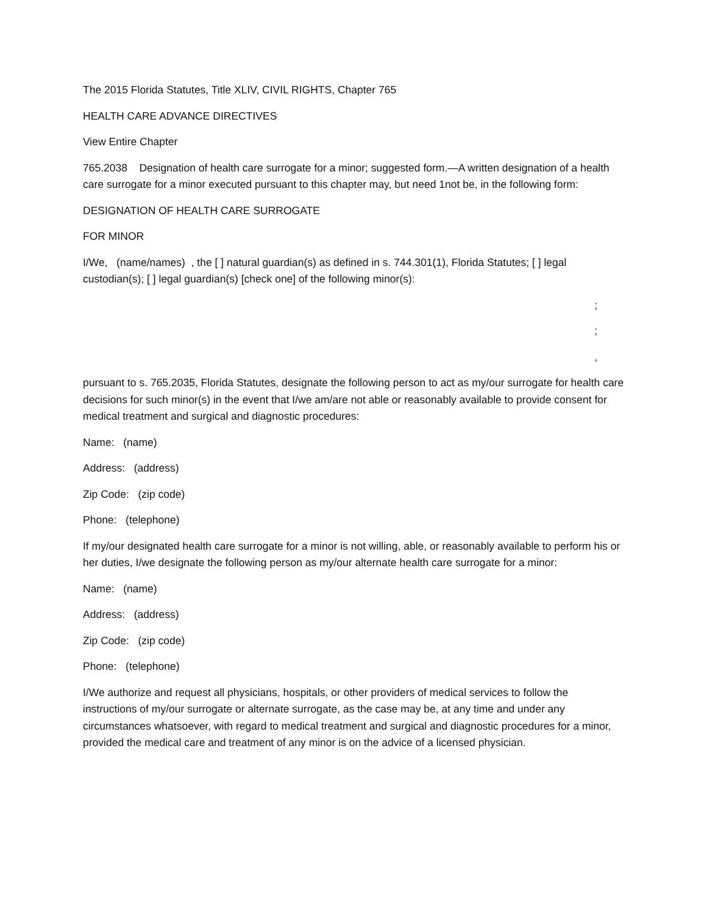The 2015 Florida Statutes, Title XLIV, CIVIL RIGHTS, Chapter 765
HEALTH CARE ADVANCE DIRECTIVES
View Entire Chapter
765.2038 Designation of health care surrogate for a minor; suggested form.—A written designation of a health care surrogate for a minor executed pursuant to this chapter may, but need 1not be, in the following form:
DESIGNATION OF HEALTH CARE SURROGATE
FOR MINOR
I/We, (name/names) , the [ ] natural guardian(s) as defined in s. 744.301(1), Florida Statutes; [ ] legal custodian(s); [ ] legal guardian(s) [check one] of the following minor(s):
;
;
,
pursuant to s. 765.2035, Florida Statutes, designate the following person to act as my/our surrogate for health care decisions for such minor(s) in the event that I/we am/are not able or reasonably available to provide consent for medical treatment and surgical and diagnostic procedures:
Name: (name)
Address: (address)
Zip Code: (zip code)
Phone: (telephone)
If my/our designated health care surrogate for a minor is not willing, able, or reasonably available to perform his or her duties, I/we designate the following person as my/our alternate health care surrogate for a minor:
Name: (name)
Address: (address)
Zip Code: (zip code)
Phone: (telephone)
I/We authorize and request all physicians, hospitals, or other providers of medical services to follow the instructions of my/our surrogate or alternate surrogate, as the case may be, at any time and under any circumstances whatsoever, with regard to medical treatment and surgical and diagnostic procedures for a minor, provided the medical care and treatment of any minor is on the advice of a licensed physician.